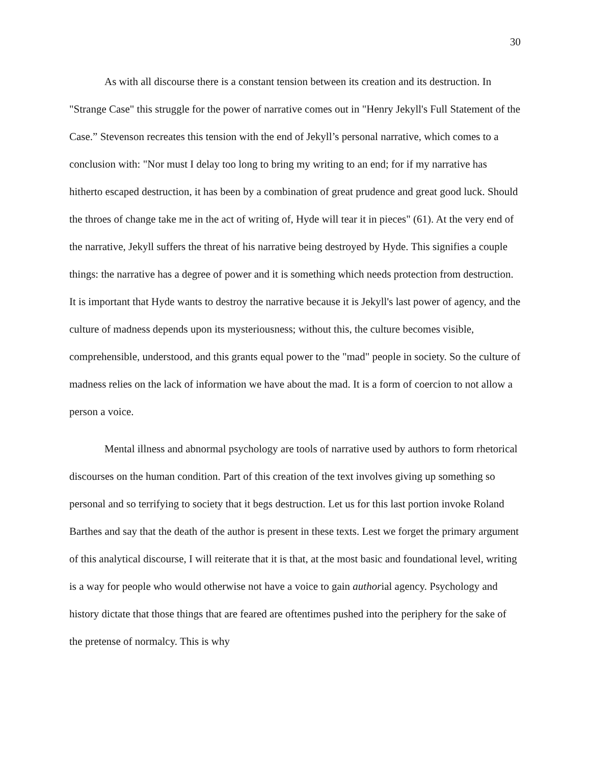30
As with all discourse there is a constant tension between its creation and its destruction. In "Strange Case" this struggle for the power of narrative comes out in "Henry Jekyll's Full Statement of the Case.” Stevenson recreates this tension with the end of Jekyll’s personal narrative, which comes to a conclusion with: "Nor must I delay too long to bring my writing to an end; for if my narrative has hitherto escaped destruction, it has been by a combination of great prudence and great good luck. Should the throes of change take me in the act of writing of, Hyde will tear it in pieces" (61). At the very end of the narrative, Jekyll suffers the threat of his narrative being destroyed by Hyde. This signifies a couple things: the narrative has a degree of power and it is something which needs protection from destruction. It is important that Hyde wants to destroy the narrative because it is Jekyll's last power of agency, and the culture of madness depends upon its mysteriousness; without this, the culture becomes visible, comprehensible, understood, and this grants equal power to the "mad" people in society. So the culture of madness relies on the lack of information we have about the mad. It is a form of coercion to not allow a person a voice.
Mental illness and abnormal psychology are tools of narrative used by authors to form rhetorical discourses on the human condition. Part of this creation of the text involves giving up something so personal and so terrifying to society that it begs destruction. Let us for this last portion invoke Roland Barthes and say that the death of the author is present in these texts. Lest we forget the primary argument of this analytical discourse, I will reiterate that it is that, at the most basic and foundational level, writing is a way for people who would otherwise not have a voice to gain authorial agency. Psychology and history dictate that those things that are feared are oftentimes pushed into the periphery for the sake of the pretense of normalcy. This is why